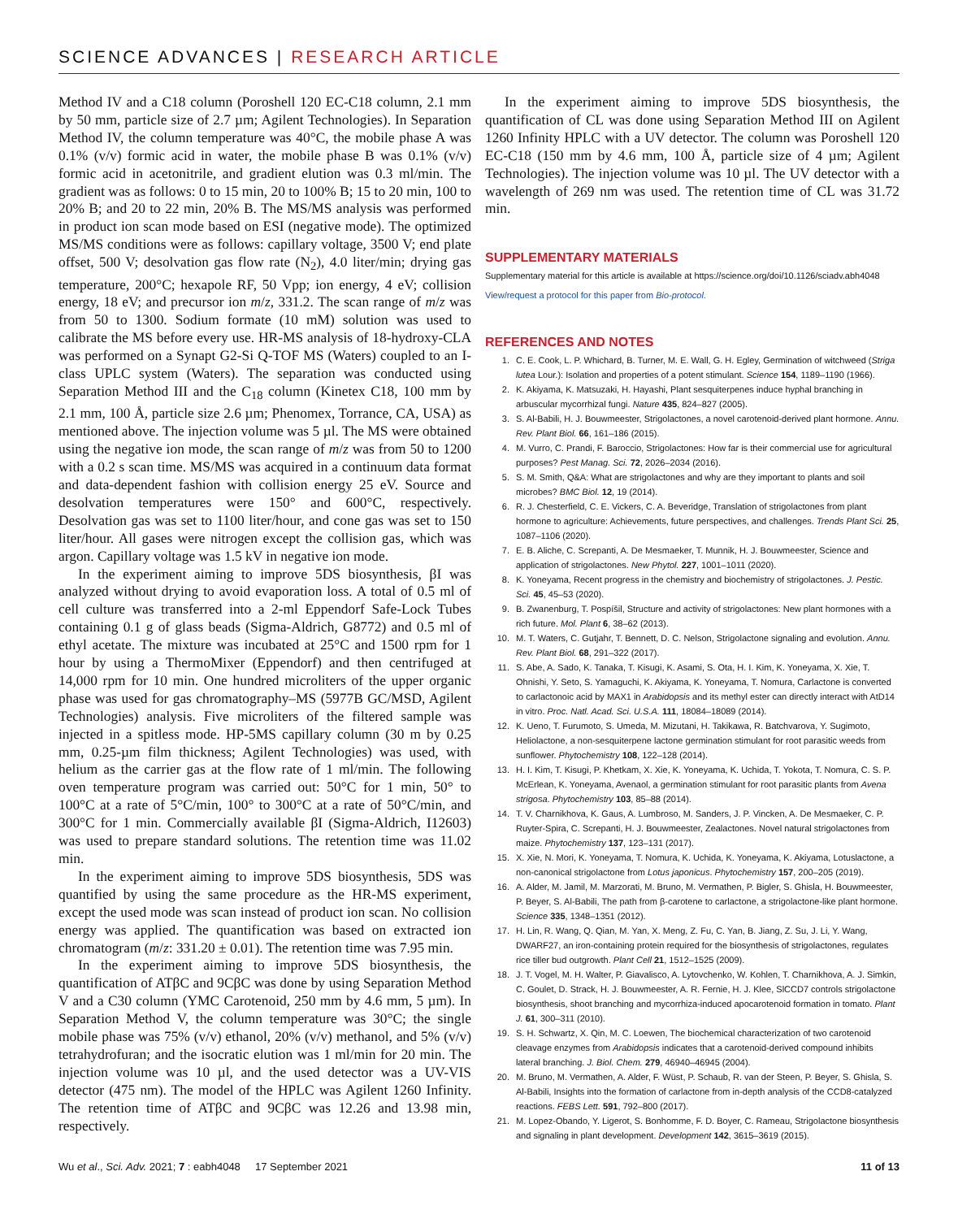SCIENCE ADVANCES | RESEARCH ARTICLE
Method IV and a C18 column (Poroshell 120 EC-C18 column, 2.1 mm by 50 mm, particle size of 2.7 µm; Agilent Technologies). In Separation Method IV, the column temperature was 40°C, the mobile phase A was 0.1% (v/v) formic acid in water, the mobile phase B was 0.1% (v/v) formic acid in acetonitrile, and gradient elution was 0.3 ml/min. The gradient was as follows: 0 to 15 min, 20 to 100% B; 15 to 20 min, 100 to 20% B; and 20 to 22 min, 20% B. The MS/MS analysis was performed in product ion scan mode based on ESI (negative mode). The optimized MS/MS conditions were as follows: capillary voltage, 3500 V; end plate offset, 500 V; desolvation gas flow rate (N<sub>2</sub>), 4.0 liter/min; drying gas temperature, 200°C; hexapole RF, 50 Vpp; ion energy, 4 eV; collision energy, 18 eV; and precursor ion m/z, 331.2. The scan range of m/z was from 50 to 1300. Sodium formate (10 mM) solution was used to calibrate the MS before every use. HR-MS analysis of 18-hydroxy-CLA was performed on a Synapt G2-Si Q-TOF MS (Waters) coupled to an I-class UPLC system (Waters). The separation was conducted using Separation Method III and the C<sub>18</sub> column (Kinetex C18, 100 mm by 2.1 mm, 100 Å, particle size 2.6 µm; Phenomex, Torrance, CA, USA) as mentioned above. The injection volume was 5 µl. The MS were obtained using the negative ion mode, the scan range of m/z was from 50 to 1200 with a 0.2 s scan time. MS/MS was acquired in a continuum data format and data-dependent fashion with collision energy 25 eV. Source and desolvation temperatures were 150° and 600°C, respectively. Desolvation gas was set to 1100 liter/hour, and cone gas was set to 150 liter/hour. All gases were nitrogen except the collision gas, which was argon. Capillary voltage was 1.5 kV in negative ion mode.
In the experiment aiming to improve 5DS biosynthesis, βI was analyzed without drying to avoid evaporation loss. A total of 0.5 ml of cell culture was transferred into a 2-ml Eppendorf Safe-Lock Tubes containing 0.1 g of glass beads (Sigma-Aldrich, G8772) and 0.5 ml of ethyl acetate. The mixture was incubated at 25°C and 1500 rpm for 1 hour by using a ThermoMixer (Eppendorf) and then centrifuged at 14,000 rpm for 10 min. One hundred microliters of the upper organic phase was used for gas chromatography–MS (5977B GC/MSD, Agilent Technologies) analysis. Five microliters of the filtered sample was injected in a spitless mode. HP-5MS capillary column (30 m by 0.25 mm, 0.25-µm film thickness; Agilent Technologies) was used, with helium as the carrier gas at the flow rate of 1 ml/min. The following oven temperature program was carried out: 50°C for 1 min, 50° to 100°C at a rate of 5°C/min, 100° to 300°C at a rate of 50°C/min, and 300°C for 1 min. Commercially available βI (Sigma-Aldrich, I12603) was used to prepare standard solutions. The retention time was 11.02 min.
In the experiment aiming to improve 5DS biosynthesis, 5DS was quantified by using the same procedure as the HR-MS experiment, except the used mode was scan instead of product ion scan. No collision energy was applied. The quantification was based on extracted ion chromatogram (m/z: 331.20 ± 0.01). The retention time was 7.95 min.
In the experiment aiming to improve 5DS biosynthesis, the quantification of ATβC and 9CβC was done by using Separation Method V and a C30 column (YMC Carotenoid, 250 mm by 4.6 mm, 5 µm). In Separation Method V, the column temperature was 30°C; the single mobile phase was 75% (v/v) ethanol, 20% (v/v) methanol, and 5% (v/v) tetrahydrofuran; and the isocratic elution was 1 ml/min for 20 min. The injection volume was 10 µl, and the used detector was a UV-VIS detector (475 nm). The model of the HPLC was Agilent 1260 Infinity. The retention time of ATβC and 9CβC was 12.26 and 13.98 min, respectively.
In the experiment aiming to improve 5DS biosynthesis, the quantification of CL was done using Separation Method III on Agilent 1260 Infinity HPLC with a UV detector. The column was Poroshell 120 EC-C18 (150 mm by 4.6 mm, 100 Å, particle size of 4 µm; Agilent Technologies). The injection volume was 10 µl. The UV detector with a wavelength of 269 nm was used. The retention time of CL was 31.72 min.
SUPPLEMENTARY MATERIALS
Supplementary material for this article is available at https://science.org/doi/10.1126/sciadv.abh4048
View/request a protocol for this paper from Bio-protocol.
REFERENCES AND NOTES
1. C. E. Cook, L. P. Whichard, B. Turner, M. E. Wall, G. H. Egley, Germination of witchweed (Striga lutea Lour.): Isolation and properties of a potent stimulant. Science 154, 1189–1190 (1966).
2. K. Akiyama, K. Matsuzaki, H. Hayashi, Plant sesquiterpenes induce hyphal branching in arbuscular mycorrhizal fungi. Nature 435, 824–827 (2005).
3. S. Al-Babili, H. J. Bouwmeester, Strigolactones, a novel carotenoid-derived plant hormone. Annu. Rev. Plant Biol. 66, 161–186 (2015).
4. M. Vurro, C. Prandi, F. Baroccio, Strigolactones: How far is their commercial use for agricultural purposes? Pest Manag. Sci. 72, 2026–2034 (2016).
5. S. M. Smith, Q&A: What are strigolactones and why are they important to plants and soil microbes? BMC Biol. 12, 19 (2014).
6. R. J. Chesterfield, C. E. Vickers, C. A. Beveridge, Translation of strigolactones from plant hormone to agriculture: Achievements, future perspectives, and challenges. Trends Plant Sci. 25, 1087–1106 (2020).
7. E. B. Aliche, C. Screpanti, A. De Mesmaeker, T. Munnik, H. J. Bouwmeester, Science and application of strigolactones. New Phytol. 227, 1001–1011 (2020).
8. K. Yoneyama, Recent progress in the chemistry and biochemistry of strigolactones. J. Pestic. Sci. 45, 45–53 (2020).
9. B. Zwanenburg, T. Pospíšil, Structure and activity of strigolactones: New plant hormones with a rich future. Mol. Plant 6, 38–62 (2013).
10. M. T. Waters, C. Gutjahr, T. Bennett, D. C. Nelson, Strigolactone signaling and evolution. Annu. Rev. Plant Biol. 68, 291–322 (2017).
11. S. Abe, A. Sado, K. Tanaka, T. Kisugi, K. Asami, S. Ota, H. I. Kim, K. Yoneyama, X. Xie, T. Ohnishi, Y. Seto, S. Yamaguchi, K. Akiyama, K. Yoneyama, T. Nomura, Carlactone is converted to carlactonoic acid by MAX1 in Arabidopsis and its methyl ester can directly interact with AtD14 in vitro. Proc. Natl. Acad. Sci. U.S.A. 111, 18084–18089 (2014).
12. K. Ueno, T. Furumoto, S. Umeda, M. Mizutani, H. Takikawa, R. Batchvarova, Y. Sugimoto, Heliolactone, a non-sesquiterpene lactone germination stimulant for root parasitic weeds from sunflower. Phytochemistry 108, 122–128 (2014).
13. H. I. Kim, T. Kisugi, P. Khetkam, X. Xie, K. Yoneyama, K. Uchida, T. Yokota, T. Nomura, C. S. P. McErlean, K. Yoneyama, Avenaol, a germination stimulant for root parasitic plants from Avena strigosa. Phytochemistry 103, 85–88 (2014).
14. T. V. Charnikhova, K. Gaus, A. Lumbroso, M. Sanders, J. P. Vincken, A. De Mesmaeker, C. P. Ruyter-Spira, C. Screpanti, H. J. Bouwmeester, Zealactones. Novel natural strigolactones from maize. Phytochemistry 137, 123–131 (2017).
15. X. Xie, N. Mori, K. Yoneyama, T. Nomura, K. Uchida, K. Yoneyama, K. Akiyama, Lotuslactone, a non-canonical strigolactone from Lotus japonicus. Phytochemistry 157, 200–205 (2019).
16. A. Alder, M. Jamil, M. Marzorati, M. Bruno, M. Vermathen, P. Bigler, S. Ghisla, H. Bouwmeester, P. Beyer, S. Al-Babili, The path from β-carotene to carlactone, a strigolactone-like plant hormone. Science 335, 1348–1351 (2012).
17. H. Lin, R. Wang, Q. Qian, M. Yan, X. Meng, Z. Fu, C. Yan, B. Jiang, Z. Su, J. Li, Y. Wang, DWARF27, an iron-containing protein required for the biosynthesis of strigolactones, regulates rice tiller bud outgrowth. Plant Cell 21, 1512–1525 (2009).
18. J. T. Vogel, M. H. Walter, P. Giavalisco, A. Lytovchenko, W. Kohlen, T. Charnikhova, A. J. Simkin, C. Goulet, D. Strack, H. J. Bouwmeester, A. R. Fernie, H. J. Klee, SlCCD7 controls strigolactone biosynthesis, shoot branching and mycorrhiza-induced apocarotenoid formation in tomato. Plant J. 61, 300–311 (2010).
19. S. H. Schwartz, X. Qin, M. C. Loewen, The biochemical characterization of two carotenoid cleavage enzymes from Arabidopsis indicates that a carotenoid-derived compound inhibits lateral branching. J. Biol. Chem. 279, 46940–46945 (2004).
20. M. Bruno, M. Vermathen, A. Alder, F. Wüst, P. Schaub, R. van der Steen, P. Beyer, S. Ghisla, S. Al-Babili, Insights into the formation of carlactone from in-depth analysis of the CCD8-catalyzed reactions. FEBS Lett. 591, 792–800 (2017).
21. M. Lopez-Obando, Y. Ligerot, S. Bonhomme, F. D. Boyer, C. Rameau, Strigolactone biosynthesis and signaling in plant development. Development 142, 3615–3619 (2015).
Wu et al., Sci. Adv. 2021; 7 : eabh4048 17 September 2021 11 of 13